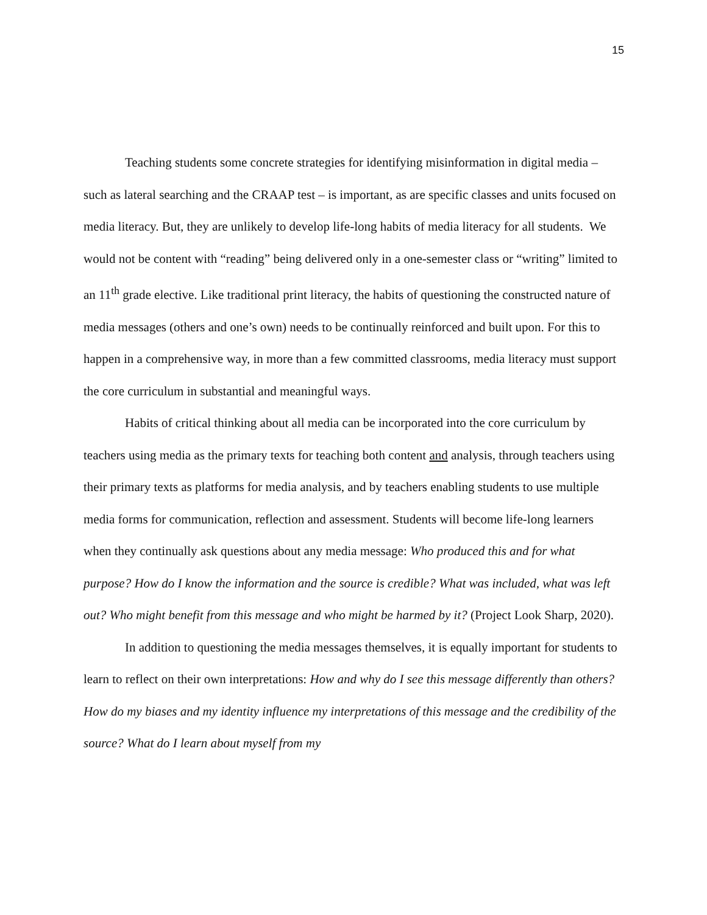15
Teaching students some concrete strategies for identifying misinformation in digital media – such as lateral searching and the CRAAP test – is important, as are specific classes and units focused on media literacy. But, they are unlikely to develop life-long habits of media literacy for all students. We would not be content with “reading” being delivered only in a one-semester class or “writing” limited to an 11<sup>th</sup> grade elective. Like traditional print literacy, the habits of questioning the constructed nature of media messages (others and one’s own) needs to be continually reinforced and built upon. For this to happen in a comprehensive way, in more than a few committed classrooms, media literacy must support the core curriculum in substantial and meaningful ways.
Habits of critical thinking about all media can be incorporated into the core curriculum by teachers using media as the primary texts for teaching both content and analysis, through teachers using their primary texts as platforms for media analysis, and by teachers enabling students to use multiple media forms for communication, reflection and assessment. Students will become life-long learners when they continually ask questions about any media message: Who produced this and for what purpose? How do I know the information and the source is credible? What was included, what was left out? Who might benefit from this message and who might be harmed by it? (Project Look Sharp, 2020).
In addition to questioning the media messages themselves, it is equally important for students to learn to reflect on their own interpretations: How and why do I see this message differently than others? How do my biases and my identity influence my interpretations of this message and the credibility of the source? What do I learn about myself from my